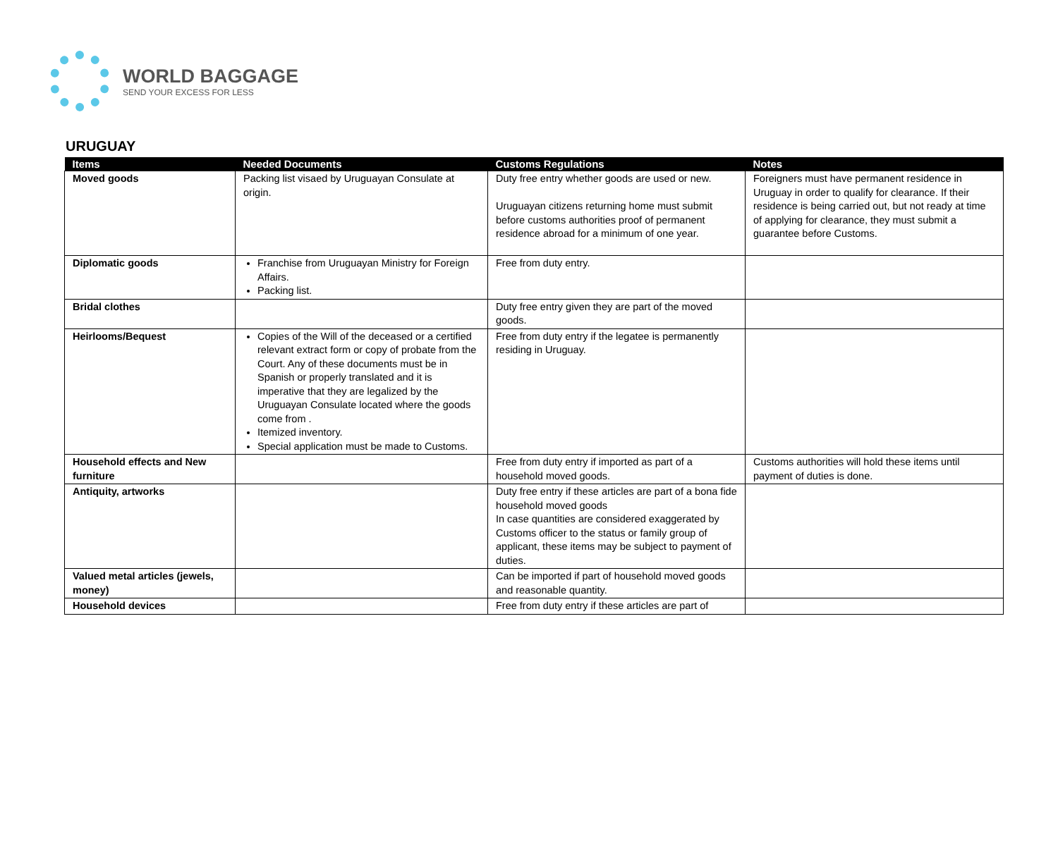WORLD BAGGAGE
SEND YOUR EXCESS FOR LESS
URUGUAY
| Items | Needed Documents | Customs Regulations | Notes |
| --- | --- | --- | --- |
| Moved goods | Packing list visaed by Uruguayan Consulate at origin. | Duty free entry whether goods are used or new. Uruguayan citizens returning home must submit before customs authorities proof of permanent residence abroad for a minimum of one year. | Foreigners must have permanent residence in Uruguay in order to qualify for clearance. If their residence is being carried out, but not ready at time of applying for clearance, they must submit a guarantee before Customs. |
| Diplomatic goods | Franchise from Uruguayan Ministry for Foreign Affairs. Packing list. | Free from duty entry. | |
| Bridal clothes | | Duty free entry given they are part of the moved goods. | |
| Heirlooms/Bequest | Copies of the Will of the deceased or a certified relevant extract form or copy of probate from the Court. Any of these documents must be in Spanish or properly translated and it is imperative that they are legalized by the Uruguayan Consulate located where the goods come from . Itemized inventory. Special application must be made to Customs. | Free from duty entry if the legatee is permanently residing in Uruguay. | |
| Household effects and New furniture | | Free from duty entry if imported as part of a household moved goods. | Customs authorities will hold these items until payment of duties is done. |
| Antiquity, artworks | | Duty free entry if these articles are part of a bona fide household moved goods In case quantities are considered exaggerated by Customs officer to the status or family group of applicant, these items may be subject to payment of duties. | |
| Valued metal articles (jewels, money) | | Can be imported if part of household moved goods and reasonable quantity. | |
| Household devices | | Free from duty entry if these articles are part of | |